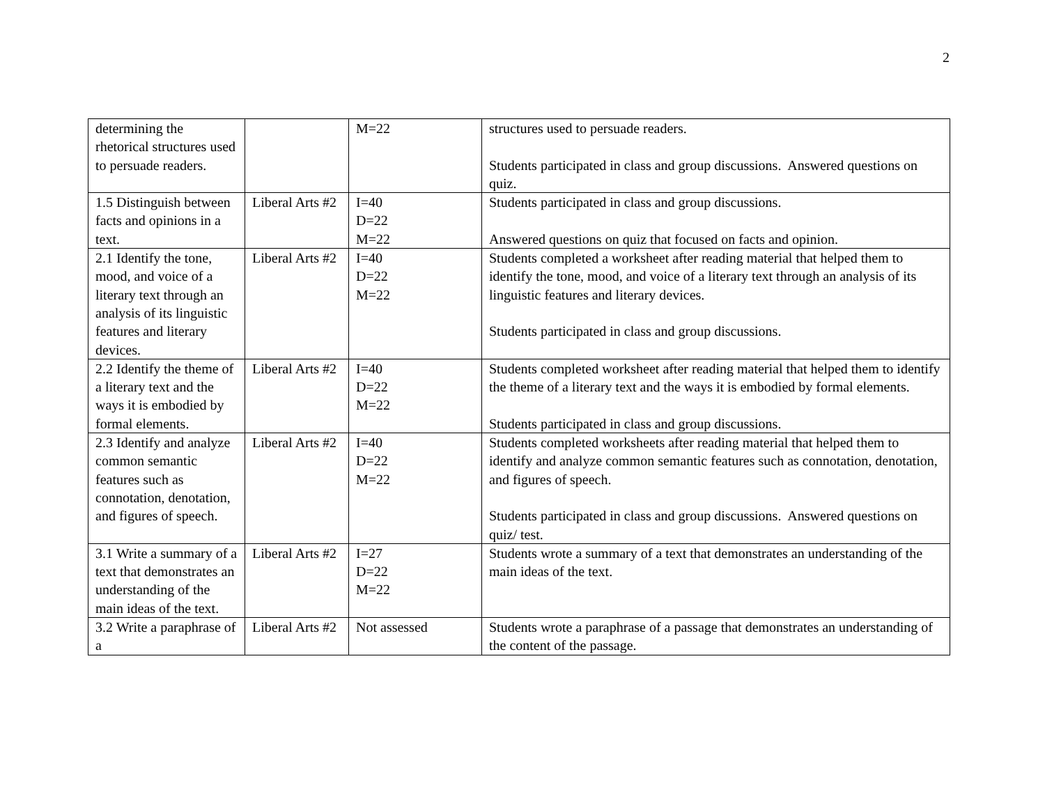2
| determining the rhetorical structures used to persuade readers. | | M=22 | structures used to persuade readers. Students participated in class and group discussions. Answered questions on quiz. |
| 1.5 Distinguish between facts and opinions in a text. | Liberal Arts #2 | I=40 D=22 M=22 | Students participated in class and group discussions. Answered questions on quiz that focused on facts and opinion. |
| 2.1 Identify the tone, mood, and voice of a literary text through an analysis of its linguistic features and literary devices. | Liberal Arts #2 | I=40 D=22 M=22 | Students completed a worksheet after reading material that helped them to identify the tone, mood, and voice of a literary text through an analysis of its linguistic features and literary devices. Students participated in class and group discussions. |
| 2.2 Identify the theme of a literary text and the ways it is embodied by formal elements. | Liberal Arts #2 | I=40 D=22 M=22 | Students completed worksheet after reading material that helped them to identify the theme of a literary text and the ways it is embodied by formal elements. Students participated in class and group discussions. |
| 2.3 Identify and analyze common semantic features such as connotation, denotation, and figures of speech. | Liberal Arts #2 | I=40 D=22 M=22 | Students completed worksheets after reading material that helped them to identify and analyze common semantic features such as connotation, denotation, and figures of speech. Students participated in class and group discussions. Answered questions on quiz/ test. |
| 3.1 Write a summary of a text that demonstrates an understanding of the main ideas of the text. | Liberal Arts #2 | I=27 D=22 M=22 | Students wrote a summary of a text that demonstrates an understanding of the main ideas of the text. |
| 3.2 Write a paraphrase of a | Liberal Arts #2 | Not assessed | Students wrote a paraphrase of a passage that demonstrates an understanding of the content of the passage. |